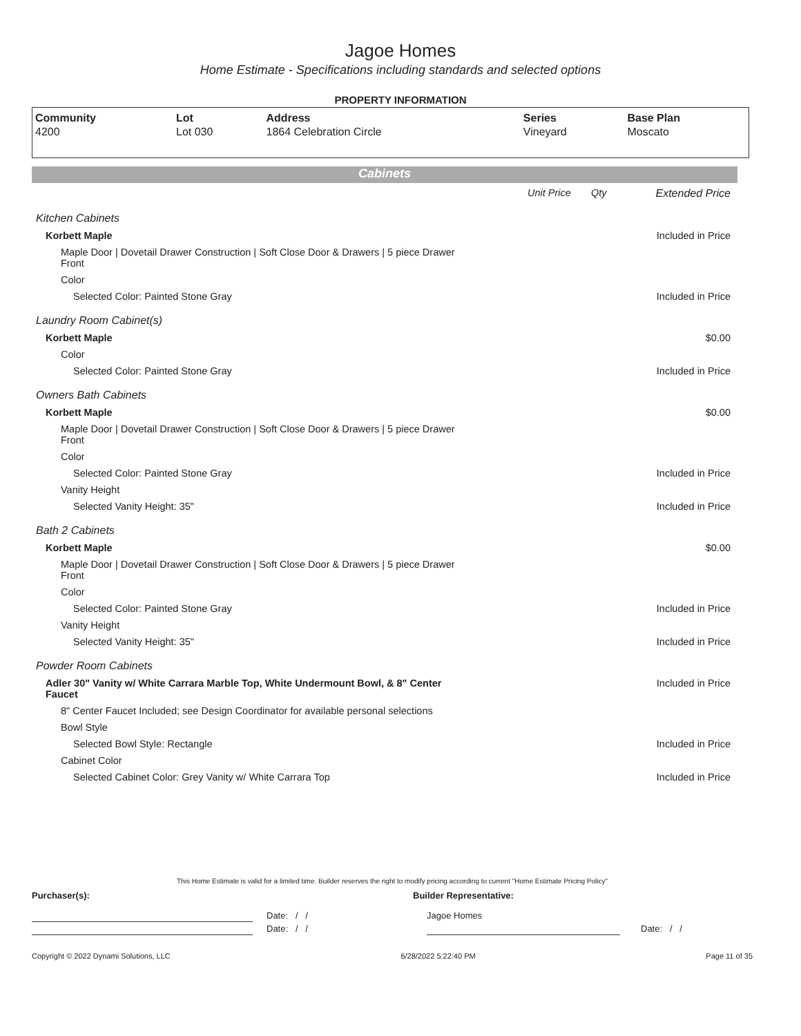Jagoe Homes
Home Estimate - Specifications including standards and selected options
PROPERTY INFORMATION
| Community | Lot | Address | Series | Base Plan |
| --- | --- | --- | --- | --- |
| 4200 | Lot 030 | 1864 Celebration Circle | Vineyard | Moscato |
Cabinets
| | Unit Price | Qty | Extended Price |
| Kitchen Cabinets | | | |
| Korbett Maple | | | Included in Price |
| Maple Door / Dovetail Drawer Construction / Soft Close Door & Drawers / 5 piece Drawer Front | | | |
| Color | | | |
| Selected Color: Painted Stone Gray | | | Included in Price |
| Laundry Room Cabinet(s) | | | |
| Korbett Maple | | | $0.00 |
| Color | | | |
| Selected Color: Painted Stone Gray | | | Included in Price |
| Owners Bath Cabinets | | | |
| Korbett Maple | | | $0.00 |
| Maple Door / Dovetail Drawer Construction / Soft Close Door & Drawers / 5 piece Drawer Front | | | |
| Color | | | |
| Selected Color: Painted Stone Gray | | | Included in Price |
| Vanity Height | | | |
| Selected Vanity Height: 35" | | | Included in Price |
| Bath 2 Cabinets | | | |
| Korbett Maple | | | $0.00 |
| Maple Door / Dovetail Drawer Construction / Soft Close Door & Drawers / 5 piece Drawer Front | | | |
| Color | | | |
| Selected Color: Painted Stone Gray | | | Included in Price |
| Vanity Height | | | |
| Selected Vanity Height: 35" | | | Included in Price |
| Powder Room Cabinets | | | |
| Adler 30" Vanity w/ White Carrara Marble Top, White Undermount Bowl, & 8" Center Faucet | | | Included in Price |
| 8" Center Faucet Included; see Design Coordinator for available personal selections | | | |
| Bowl Style | | | |
| Selected Bowl Style: Rectangle | | | Included in Price |
| Cabinet Color | | | |
| Selected Cabinet Color: Grey Vanity w/ White Carrara Top | | | Included in Price |
This Home Estimate is valid for a limited time. Builder reserves the right to modify pricing according to current "Home Estimate Pricing Policy"
Purchaser(s): Builder Representative:
Date: / / Jagoe Homes
Date: / / Date: / /
Copyright © 2022 Dynami Solutions, LLC 6/28/2022 5:22:40 PM Page 11 of 35